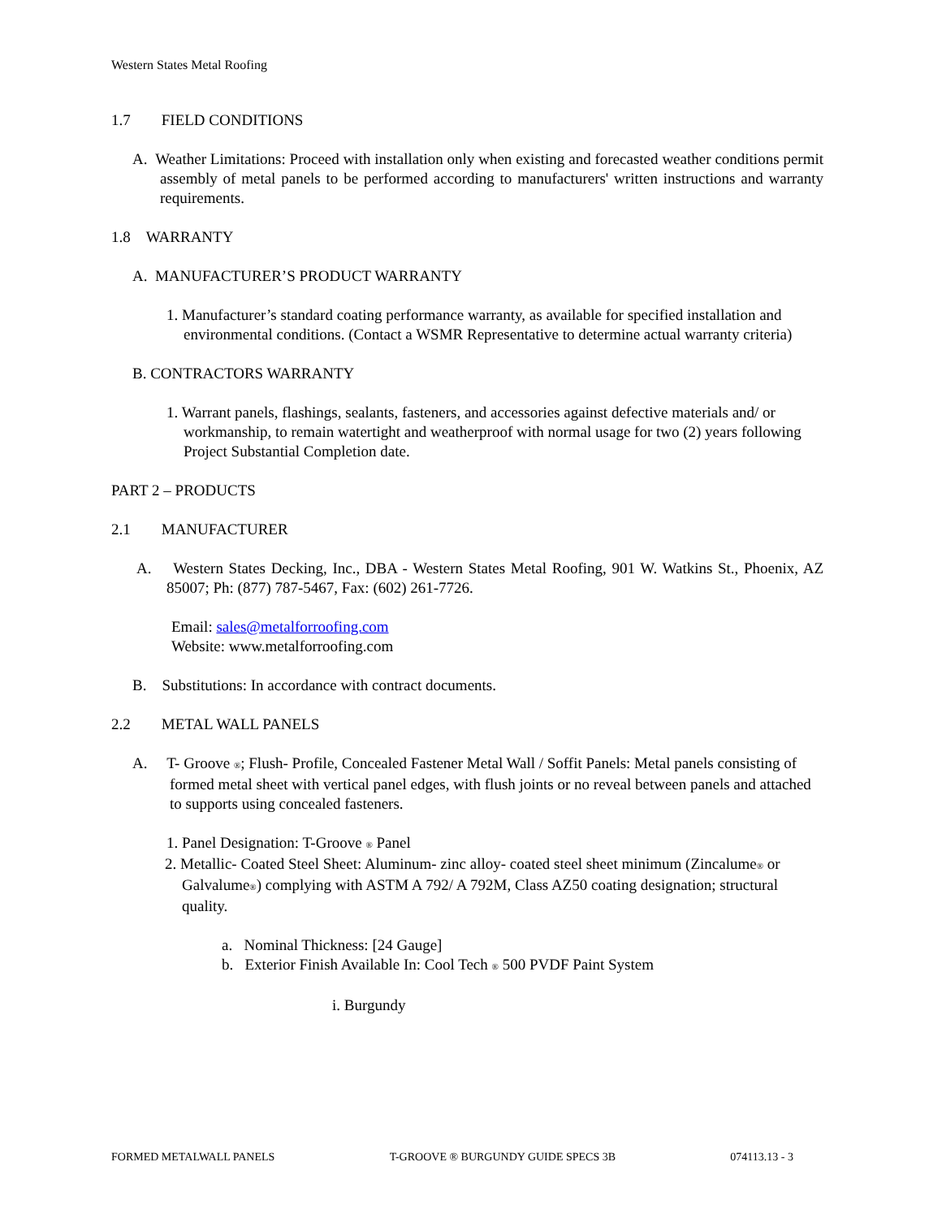Western States Metal Roofing
1.7 FIELD CONDITIONS
A. Weather Limitations: Proceed with installation only when existing and forecasted weather conditions permit assembly of metal panels to be performed according to manufacturers' written instructions and warranty requirements.
1.8 WARRANTY
A. MANUFACTURER’S PRODUCT WARRANTY
1. Manufacturer’s standard coating performance warranty, as available for specified installation and environmental conditions. (Contact a WSMR Representative to determine actual warranty criteria)
B. CONTRACTORS WARRANTY
1. Warrant panels, flashings, sealants, fasteners, and accessories against defective materials and/ or workmanship, to remain watertight and weatherproof with normal usage for two (2) years following Project Substantial Completion date.
PART 2 – PRODUCTS
2.1 MANUFACTURER
A. Western States Decking, Inc., DBA - Western States Metal Roofing, 901 W. Watkins St., Phoenix, AZ 85007; Ph: (877) 787-5467, Fax: (602) 261-7726.
Email: sales@metalforroofing.com
Website: www.metalforroofing.com
B. Substitutions: In accordance with contract documents.
2.2 METAL WALL PANELS
A. T- Groove <sup>®</sup>; Flush- Profile, Concealed Fastener Metal Wall / Soffit Panels: Metal panels consisting of formed metal sheet with vertical panel edges, with flush joints or no reveal between panels and attached to supports using concealed fasteners.
1. Panel Designation: T-Groove <sup>®</sup> Panel
2. Metallic- Coated Steel Sheet: Aluminum- zinc alloy- coated steel sheet minimum (Zincalume<sup>®</sup> or Galvalume<sup>®</sup>) complying with ASTM A 792/ A 792M, Class AZ50 coating designation; structural quality.
a. Nominal Thickness: [24 Gauge]
b. Exterior Finish Available In: Cool Tech <sup>®</sup> 500 PVDF Paint System
i. Burgundy
FORMED METALWALL PANELS T-GROOVE ® BURGUNDY GUIDE SPECS 3B 074113.13 - 3